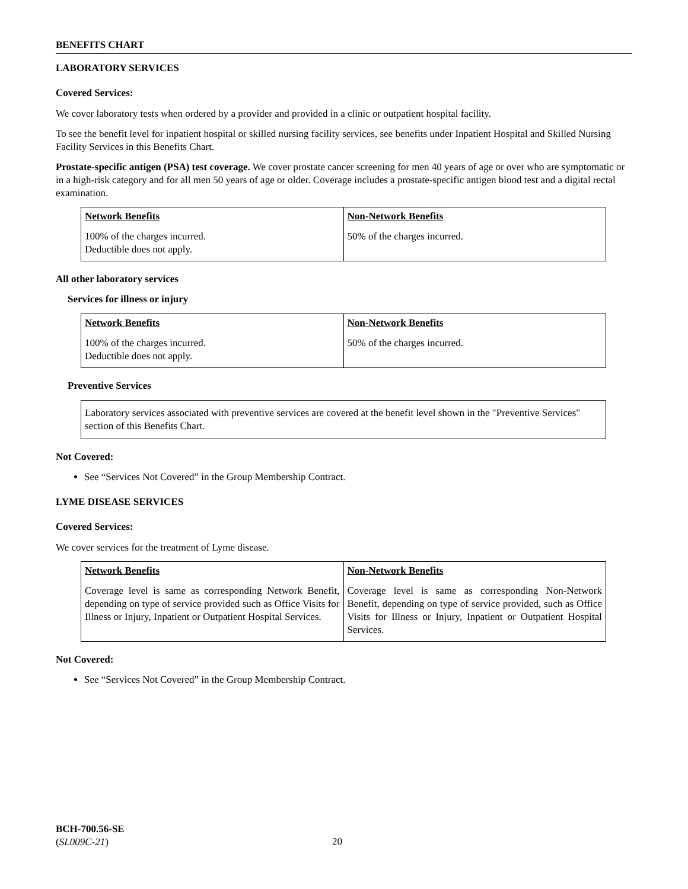BENEFITS CHART
LABORATORY SERVICES
Covered Services:
We cover laboratory tests when ordered by a provider and provided in a clinic or outpatient hospital facility.
To see the benefit level for inpatient hospital or skilled nursing facility services, see benefits under Inpatient Hospital and Skilled Nursing Facility Services in this Benefits Chart.
Prostate-specific antigen (PSA) test coverage. We cover prostate cancer screening for men 40 years of age or over who are symptomatic or in a high-risk category and for all men 50 years of age or older. Coverage includes a prostate-specific antigen blood test and a digital rectal examination.
| Network Benefits | Non-Network Benefits |
| --- | --- |
| 100% of the charges incurred. Deductible does not apply. | 50% of the charges incurred. |
All other laboratory services
Services for illness or injury
| Network Benefits | Non-Network Benefits |
| --- | --- |
| 100% of the charges incurred. Deductible does not apply. | 50% of the charges incurred. |
Preventive Services
Laboratory services associated with preventive services are covered at the benefit level shown in the "Preventive Services" section of this Benefits Chart.
Not Covered:
See “Services Not Covered” in the Group Membership Contract.
LYME DISEASE SERVICES
Covered Services:
We cover services for the treatment of Lyme disease.
| Network Benefits | Non-Network Benefits |
| --- | --- |
| Coverage level is same as corresponding Network Benefit, depending on type of service provided such as Office Visits for Illness or Injury, Inpatient or Outpatient Hospital Services. | Coverage level is same as corresponding Non-Network Benefit, depending on type of service provided, such as Office Visits for Illness or Injury, Inpatient or Outpatient Hospital Services. |
Not Covered:
See “Services Not Covered” in the Group Membership Contract.
BCH-700.56-SE
(SL009C-21)
20